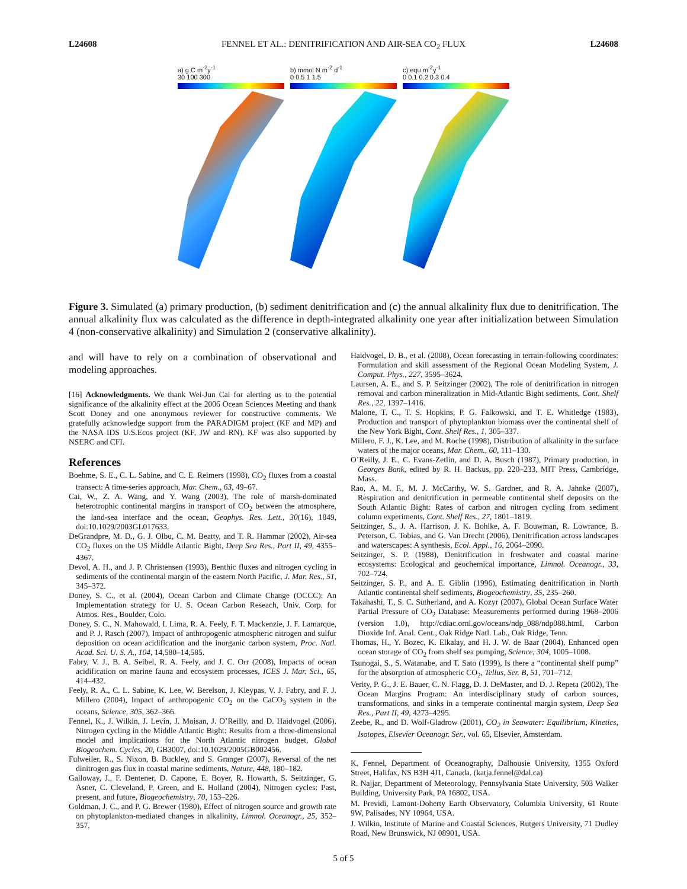L24608 FENNEL ET AL.: DENITRIFICATION AND AIR-SEA CO<sub>2</sub> FLUX L24608
a) g C m<sup>-2</sup>y<sup>-1</sup>
30 100 300
b) mmol N m<sup>-2</sup> d<sup>-1</sup>
0 0.5 1 1.5
c) equ m<sup>-2</sup>y<sup>-1</sup>
0 0.1 0.2 0.3 0.4
Figure 3. Simulated (a) primary production, (b) sediment denitrification and (c) the annual alkalinity flux due to denitrification. The annual alkalinity flux was calculated as the difference in depth-integrated alkalinity one year after initialization between Simulation 4 (non-conservative alkalinity) and Simulation 2 (conservative alkalinity).
and will have to rely on a combination of observational and modeling approaches.
[16] Acknowledgments. We thank Wei-Jun Cai for alerting us to the potential significance of the alkalinity effect at the 2006 Ocean Sciences Meeting and thank Scott Doney and one anonymous reviewer for constructive comments. We gratefully acknowledge support from the PARADIGM project (KF and MP) and the NASA IDS U.S.Ecos project (KF, JW and RN). KF was also supported by NSERC and CFI.
References
Boehme, S. E., C. L. Sabine, and C. E. Reimers (1998), CO<sub>2</sub> fluxes from a coastal transect: A time-series approach, Mar. Chem., 63, 49–67.
Cai, W., Z. A. Wang, and Y. Wang (2003), The role of marsh-dominated heterotrophic continental margins in transport of CO<sub>2</sub> between the atmosphere, the land-sea interface and the ocean, Geophys. Res. Lett., 30(16), 1849, doi:10.1029/2003GL017633.
DeGrandpre, M. D., G. J. Olbu, C. M. Beatty, and T. R. Hammar (2002), Air-sea CO<sub>2</sub> fluxes on the US Middle Atlantic Bight, Deep Sea Res., Part II, 49, 4355–4367.
Devol, A. H., and J. P. Christensen (1993), Benthic fluxes and nitrogen cycling in sediments of the continental margin of the eastern North Pacific, J. Mar. Res., 51, 345–372.
Doney, S. C., et al. (2004), Ocean Carbon and Climate Change (OCCC): An Implementation strategy for U. S. Ocean Carbon Reseach, Univ. Corp. for Atmos. Res., Boulder, Colo.
Doney, S. C., N. Mahowald, I. Lima, R. A. Feely, F. T. Mackenzie, J. F. Lamarque, and P. J. Rasch (2007), Impact of anthropogenic atmospheric nitrogen and sulfur deposition on ocean acidification and the inorganic carbon system, Proc. Natl. Acad. Sci. U. S. A., 104, 14,580–14,585.
Fabry, V. J., B. A. Seibel, R. A. Feely, and J. C. Orr (2008), Impacts of ocean acidification on marine fauna and ecosystem processes, ICES J. Mar. Sci., 65, 414–432.
Feely, R. A., C. L. Sabine, K. Lee, W. Berelson, J. Kleypas, V. J. Fabry, and F. J. Millero (2004), Impact of anthropogenic CO<sub>2</sub> on the CaCO<sub>3</sub> system in the oceans, Science, 305, 362–366.
Fennel, K., J. Wilkin, J. Levin, J. Moisan, J. O’Reilly, and D. Haidvogel (2006), Nitrogen cycling in the Middle Atlantic Bight: Results from a three-dimensional model and implications for the North Atlantic nitrogen budget, Global Biogeochem. Cycles, 20, GB3007, doi:10.1029/2005GB002456.
Fulweiler, R., S. Nixon, B. Buckley, and S. Granger (2007), Reversal of the net dinitrogen gas flux in coastal marine sediments, Nature, 448, 180–182.
Galloway, J., F. Dentener, D. Capone, E. Boyer, R. Howarth, S. Seitzinger, G. Asner, C. Cleveland, P. Green, and E. Holland (2004), Nitrogen cycles: Past, present, and future, Biogeochemistry, 70, 153–226.
Goldman, J. C., and P. G. Brewer (1980), Effect of nitrogen source and growth rate on phytoplankton-mediated changes in alkalinity, Limnol. Oceanogr., 25, 352–357.
Haidvogel, D. B., et al. (2008), Ocean forecasting in terrain-following coordinates: Formulation and skill assessment of the Regional Ocean Modeling System, J. Comput. Phys., 227, 3595–3624.
Laursen, A. E., and S. P. Seitzinger (2002), The role of denitrification in nitrogen removal and carbon mineralization in Mid-Atlantic Bight sediments, Cont. Shelf Res., 22, 1397–1416.
Malone, T. C., T. S. Hopkins, P. G. Falkowski, and T. E. Whitledge (1983), Production and transport of phytoplankton biomass over the continental shelf of the New York Bight, Cont. Shelf Res., 1, 305–337.
Millero, F. J., K. Lee, and M. Roche (1998), Distribution of alkalinity in the surface waters of the major oceans, Mar. Chem., 60, 111–130.
O’Reilly, J. E., C. Evans-Zetlin, and D. A. Busch (1987), Primary production, in Georges Bank, edited by R. H. Backus, pp. 220–233, MIT Press, Cambridge, Mass.
Rao, A. M. F., M. J. McCarthy, W. S. Gardner, and R. A. Jahnke (2007), Respiration and denitrification in permeable continental shelf deposits on the South Atlantic Bight: Rates of carbon and nitrogen cycling from sediment column experiments, Cont. Shelf Res., 27, 1801–1819.
Seitzinger, S., J. A. Harrison, J. K. Bohlke, A. F. Bouwman, R. Lowrance, B. Peterson, C. Tobias, and G. Van Drecht (2006), Denitrification across landscapes and waterscapes: A synthesis, Ecol. Appl., 16, 2064–2090.
Seitzinger, S. P. (1988), Denitrification in freshwater and coastal marine ecosystems: Ecological and geochemical importance, Limnol. Oceanogr., 33, 702–724.
Seitzinger, S. P., and A. E. Giblin (1996), Estimating denitrification in North Atlantic continental shelf sediments, Biogeochemistry, 35, 235–260.
Takahashi, T., S. C. Sutherland, and A. Kozyr (2007), Global Ocean Surface Water Partial Pressure of CO<sub>2</sub> Database: Measurements performed during 1968–2006 (version 1.0), http://cdiac.ornl.gov/oceans/ndp_088/ndp088.html, Carbon Dioxide Inf. Anal. Cent., Oak Ridge Natl. Lab., Oak Ridge, Tenn.
Thomas, H., Y. Bozec, K. Elkalay, and H. J. W. de Baar (2004), Enhanced open ocean storage of CO<sub>2</sub> from shelf sea pumping, Science, 304, 1005–1008.
Tsunogai, S., S. Watanabe, and T. Sato (1999), Is there a “continental shelf pump” for the absorption of atmospheric CO<sub>2</sub>, Tellus, Ser. B, 51, 701–712.
Verity, P. G., J. E. Bauer, C. N. Flagg, D. J. DeMaster, and D. J. Repeta (2002), The Ocean Margins Program: An interdisciplinary study of carbon sources, transformations, and sinks in a temperate continental margin system, Deep Sea Res., Part II, 49, 4273–4295.
Zeebe, R., and D. Wolf-Gladrow (2001), CO<sub>2</sub> in Seawater: Equilibrium, Kinetics, Isotopes, Elsevier Oceanogr. Ser., vol. 65, Elsevier, Amsterdam.
K. Fennel, Department of Oceanography, Dalhousie University, 1355 Oxford Street, Halifax, NS B3H 4J1, Canada. (katja.fennel@dal.ca)
R. Najjar, Department of Meteorology, Pennsylvania State University, 503 Walker Building, University Park, PA 16802, USA.
M. Previdi, Lamont-Doherty Earth Observatory, Columbia University, 61 Route 9W, Palisades, NY 10964, USA.
J. Wilkin, Institute of Marine and Coastal Sciences, Rutgers University, 71 Dudley Road, New Brunswick, NJ 08901, USA.
5 of 5